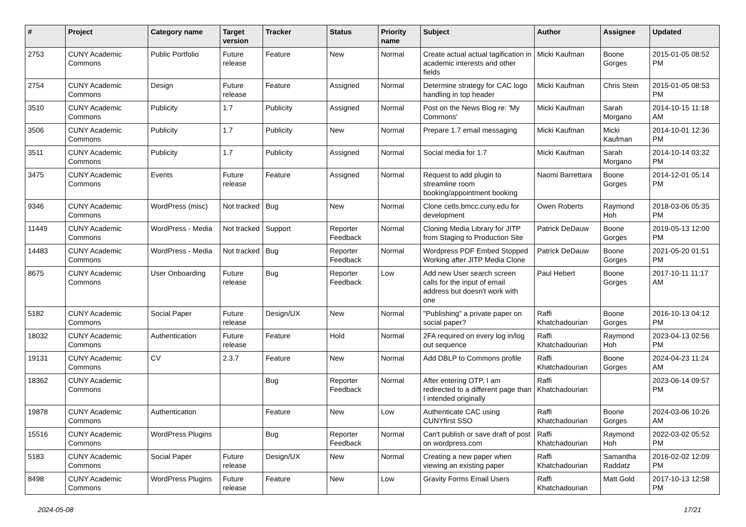| # | Project | Category name | Target version | Tracker | Status | Priority name | Subject | Author | Assignee | Updated |
| --- | --- | --- | --- | --- | --- | --- | --- | --- | --- | --- |
| 2753 | CUNY Academic Commons | Public Portfolio | Future release | Feature | New | Normal | Create actual actual tagification in academic interests and other fields | Micki Kaufman | Boone Gorges | 2015-01-05 08:52 PM |
| 2754 | CUNY Academic Commons | Design | Future release | Feature | Assigned | Normal | Determine strategy for CAC logo handling in top header | Micki Kaufman | Chris Stein | 2015-01-05 08:53 PM |
| 3510 | CUNY Academic Commons | Publicity | 1.7 | Publicity | Assigned | Normal | Post on the News Blog re: 'My Commons' | Micki Kaufman | Sarah Morgano | 2014-10-15 11:18 AM |
| 3506 | CUNY Academic Commons | Publicity | 1.7 | Publicity | New | Normal | Prepare 1.7 email messaging | Micki Kaufman | Micki Kaufman | 2014-10-01 12:36 PM |
| 3511 | CUNY Academic Commons | Publicity | 1.7 | Publicity | Assigned | Normal | Social media for 1.7 | Micki Kaufman | Sarah Morgano | 2014-10-14 03:32 PM |
| 3475 | CUNY Academic Commons | Events | Future release | Feature | Assigned | Normal | Request to add plugin to streamline room booking/appointment booking | Naomi Barrettara | Boone Gorges | 2014-12-01 05:14 PM |
| 9346 | CUNY Academic Commons | WordPress (misc) | Not tracked | Bug | New | Normal | Clone cetls.bmcc.cuny.edu for development | Owen Roberts | Raymond Hoh | 2018-03-06 05:35 PM |
| 11449 | CUNY Academic Commons | WordPress - Media | Not tracked | Support | Reporter Feedback | Normal | Cloning Media Library for JITP from Staging to Production Site | Patrick DeDauw | Boone Gorges | 2019-05-13 12:00 PM |
| 14483 | CUNY Academic Commons | WordPress - Media | Not tracked | Bug | Reporter Feedback | Normal | Wordpress PDF Embed Stopped Working after JITP Media Clone | Patrick DeDauw | Boone Gorges | 2021-05-20 01:51 PM |
| 8675 | CUNY Academic Commons | User Onboarding | Future release | Bug | Reporter Feedback | Low | Add new User search screen calls for the input of email address but doesn't work with one | Paul Hebert | Boone Gorges | 2017-10-11 11:17 AM |
| 5182 | CUNY Academic Commons | Social Paper | Future release | Design/UX | New | Normal | "Publishing" a private paper on social paper? | Raffi Khatchadourian | Boone Gorges | 2016-10-13 04:12 PM |
| 18032 | CUNY Academic Commons | Authentication | Future release | Feature | Hold | Normal | 2FA required on every log in/log out sequence | Raffi Khatchadourian | Raymond Hoh | 2023-04-13 02:56 PM |
| 19131 | CUNY Academic Commons | CV | 2.3.7 | Feature | New | Normal | Add DBLP to Commons profile | Raffi Khatchadourian | Boone Gorges | 2024-04-23 11:24 AM |
| 18362 | CUNY Academic Commons | | | Bug | Reporter Feedback | Normal | After entering OTP, I am redirected to a different page than I intended originally | Raffi Khatchadourian | | 2023-06-14 09:57 PM |
| 19878 | CUNY Academic Commons | Authentication | | Feature | New | Low | Authenticate CAC using CUNYfirst SSO | Raffi Khatchadourian | Boone Gorges | 2024-03-06 10:26 AM |
| 15516 | CUNY Academic Commons | WordPress Plugins | | Bug | Reporter Feedback | Normal | Can't publish or save draft of post on wordpress.com | Raffi Khatchadourian | Raymond Hoh | 2022-03-02 05:52 PM |
| 5183 | CUNY Academic Commons | Social Paper | Future release | Design/UX | New | Normal | Creating a new paper when viewing an existing paper | Raffi Khatchadourian | Samantha Raddatz | 2016-02-02 12:09 PM |
| 8498 | CUNY Academic Commons | WordPress Plugins | Future release | Feature | New | Low | Gravity Forms Email Users | Raffi Khatchadourian | Matt Gold | 2017-10-13 12:58 PM |
2024-05-08 17/21